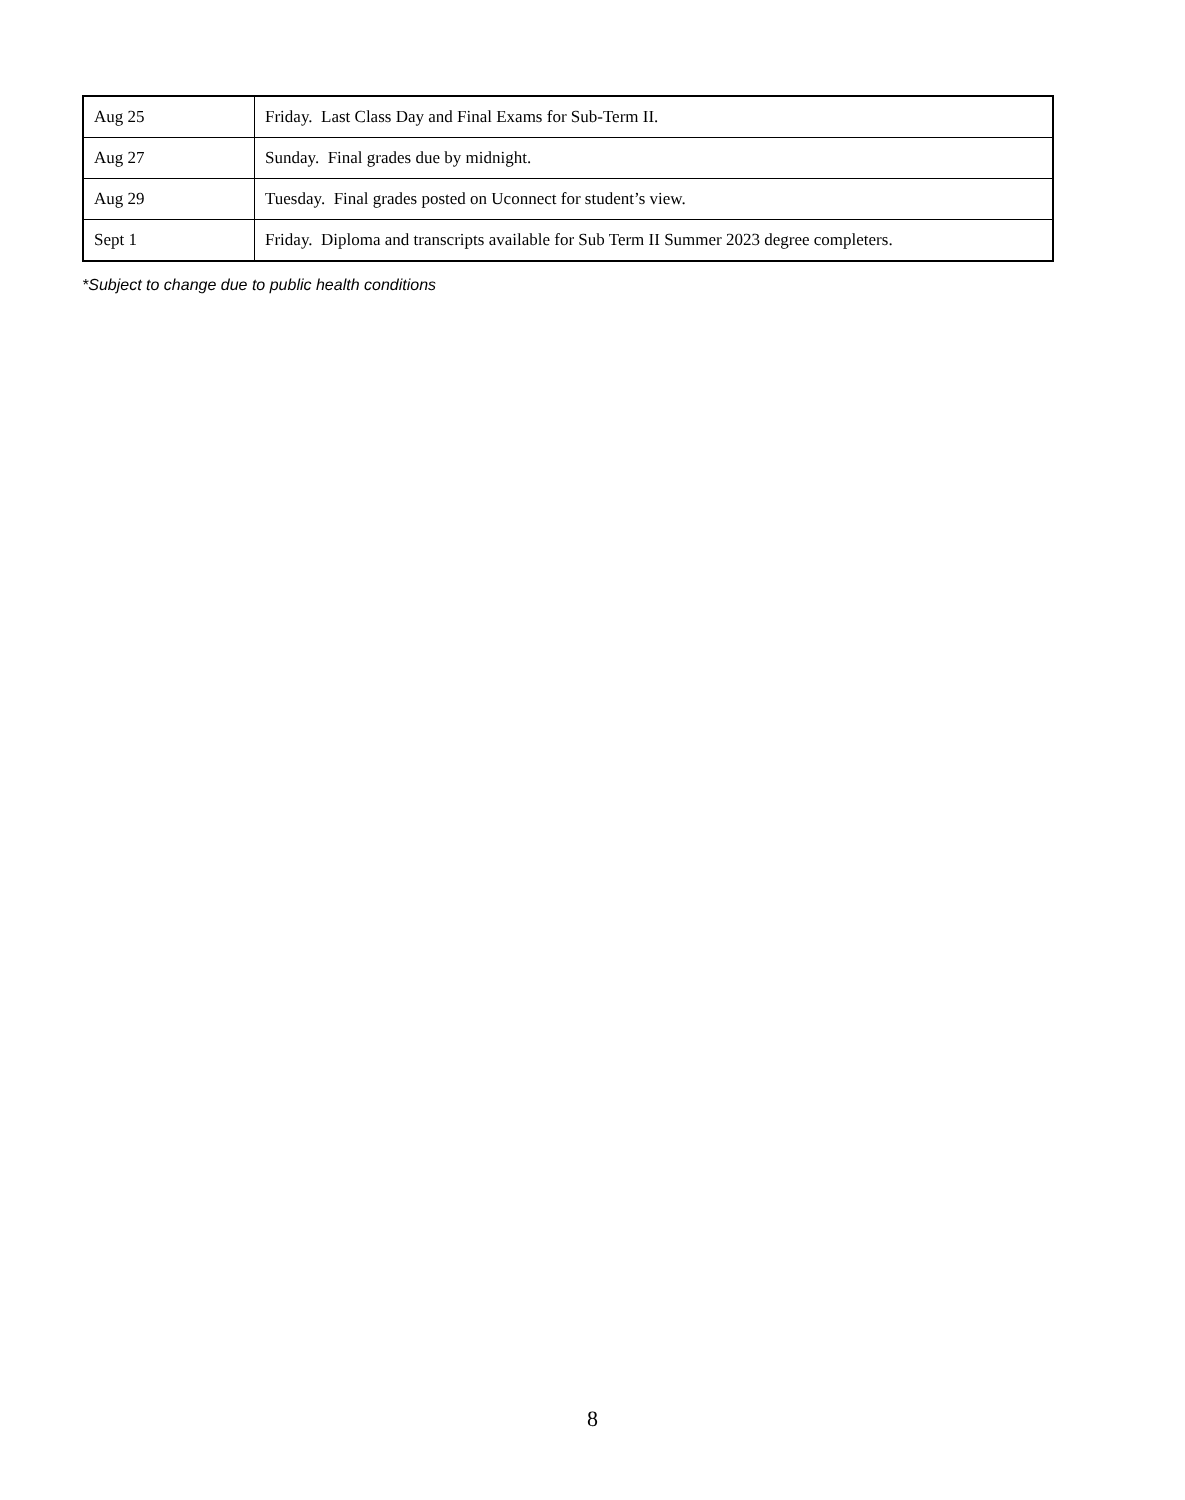| Aug 25 | Friday. Last Class Day and Final Exams for Sub-Term II. |
| Aug 27 | Sunday. Final grades due by midnight. |
| Aug 29 | Tuesday. Final grades posted on Uconnect for student’s view. |
| Sept 1 | Friday. Diploma and transcripts available for Sub Term II Summer 2023 degree completers. |
*Subject to change due to public health conditions
8